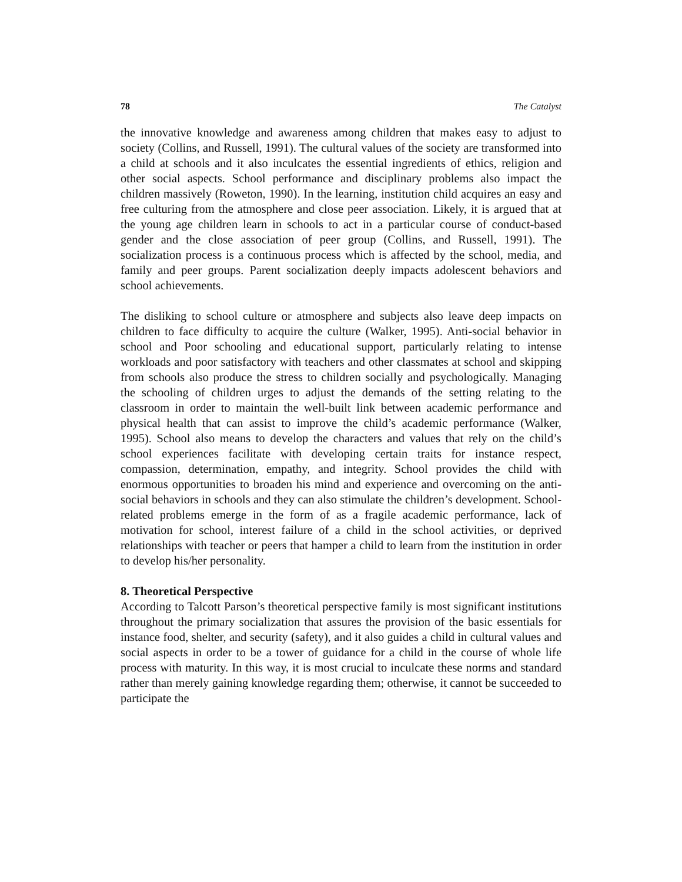78 The Catalyst
the innovative knowledge and awareness among children that makes easy to adjust to society (Collins, and Russell, 1991). The cultural values of the society are transformed into a child at schools and it also inculcates the essential ingredients of ethics, religion and other social aspects. School performance and disciplinary problems also impact the children massively (Roweton, 1990). In the learning, institution child acquires an easy and free culturing from the atmosphere and close peer association. Likely, it is argued that at the young age children learn in schools to act in a particular course of conduct-based gender and the close association of peer group (Collins, and Russell, 1991). The socialization process is a continuous process which is affected by the school, media, and family and peer groups. Parent socialization deeply impacts adolescent behaviors and school achievements.
The disliking to school culture or atmosphere and subjects also leave deep impacts on children to face difficulty to acquire the culture (Walker, 1995). Anti-social behavior in school and Poor schooling and educational support, particularly relating to intense workloads and poor satisfactory with teachers and other classmates at school and skipping from schools also produce the stress to children socially and psychologically. Managing the schooling of children urges to adjust the demands of the setting relating to the classroom in order to maintain the well-built link between academic performance and physical health that can assist to improve the child’s academic performance (Walker, 1995). School also means to develop the characters and values that rely on the child’s school experiences facilitate with developing certain traits for instance respect, compassion, determination, empathy, and integrity. School provides the child with enormous opportunities to broaden his mind and experience and overcoming on the anti-social behaviors in schools and they can also stimulate the children’s development. School-related problems emerge in the form of as a fragile academic performance, lack of motivation for school, interest failure of a child in the school activities, or deprived relationships with teacher or peers that hamper a child to learn from the institution in order to develop his/her personality.
8. Theoretical Perspective
According to Talcott Parson’s theoretical perspective family is most significant institutions throughout the primary socialization that assures the provision of the basic essentials for instance food, shelter, and security (safety), and it also guides a child in cultural values and social aspects in order to be a tower of guidance for a child in the course of whole life process with maturity. In this way, it is most crucial to inculcate these norms and standard rather than merely gaining knowledge regarding them; otherwise, it cannot be succeeded to participate the